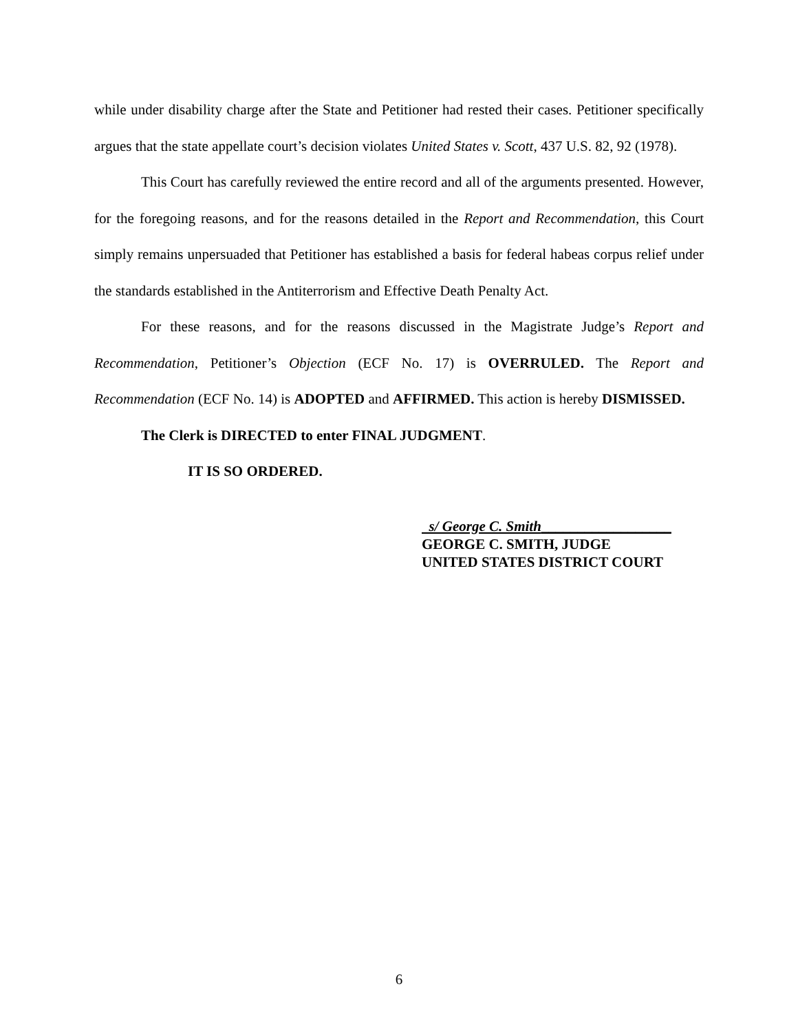while under disability charge after the State and Petitioner had rested their cases. Petitioner specifically argues that the state appellate court’s decision violates United States v. Scott, 437 U.S. 82, 92 (1978).
This Court has carefully reviewed the entire record and all of the arguments presented. However, for the foregoing reasons, and for the reasons detailed in the Report and Recommendation, this Court simply remains unpersuaded that Petitioner has established a basis for federal habeas corpus relief under the standards established in the Antiterrorism and Effective Death Penalty Act.
For these reasons, and for the reasons discussed in the Magistrate Judge’s Report and Recommendation, Petitioner’s Objection (ECF No. 17) is OVERRULED. The Report and Recommendation (ECF No. 14) is ADOPTED and AFFIRMED. This action is hereby DISMISSED.
The Clerk is DIRECTED to enter FINAL JUDGMENT.
IT IS SO ORDERED.
s/ George C. Smith__________________
GEORGE C. SMITH, JUDGE
UNITED STATES DISTRICT COURT
6